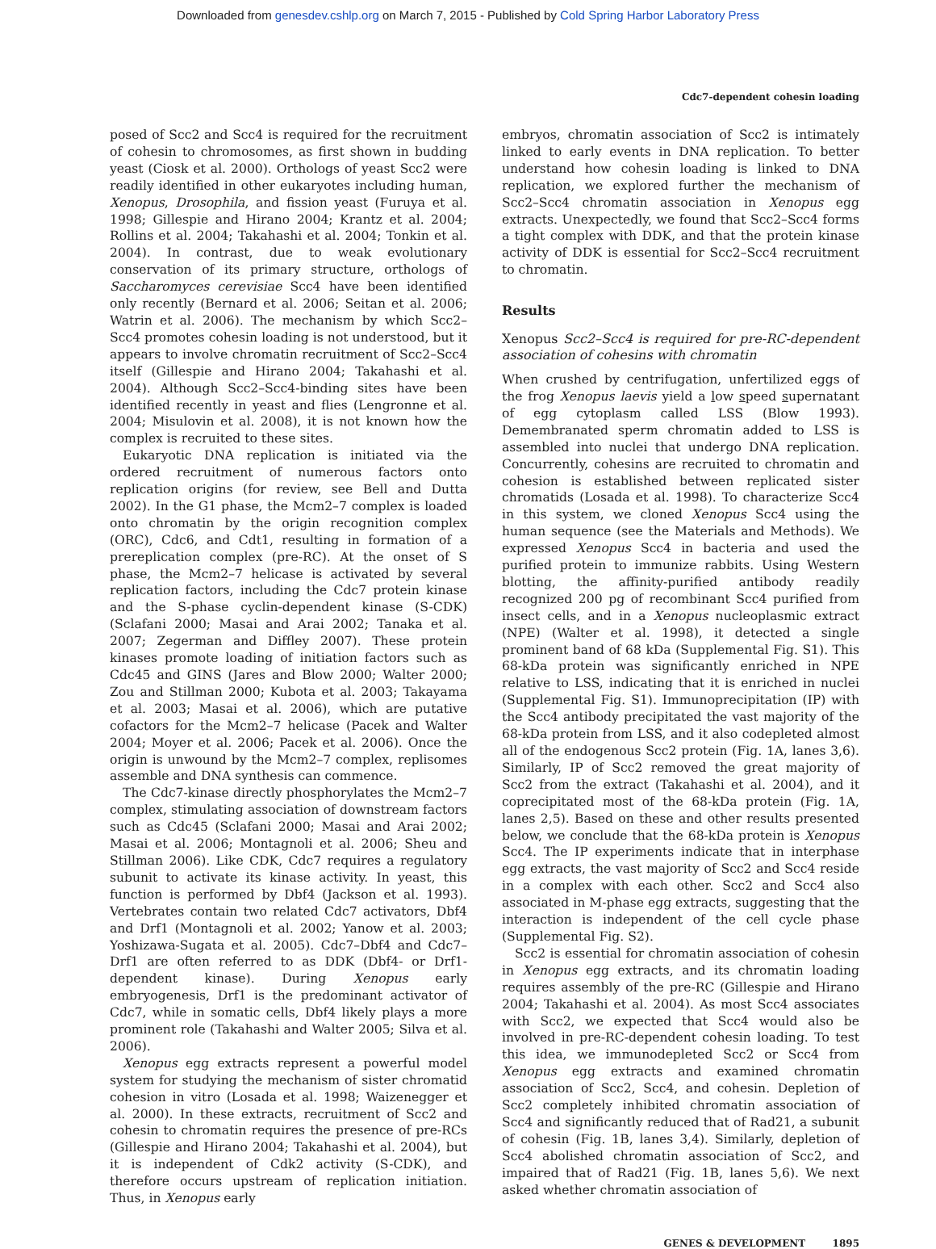Downloaded from genesdev.cshlp.org on March 7, 2015 - Published by Cold Spring Harbor Laboratory Press
Cdc7-dependent cohesin loading
posed of Scc2 and Scc4 is required for the recruitment of cohesin to chromosomes, as first shown in budding yeast (Ciosk et al. 2000). Orthologs of yeast Scc2 were readily identified in other eukaryotes including human, Xenopus, Drosophila, and fission yeast (Furuya et al. 1998; Gillespie and Hirano 2004; Krantz et al. 2004; Rollins et al. 2004; Takahashi et al. 2004; Tonkin et al. 2004). In contrast, due to weak evolutionary conservation of its primary structure, orthologs of Saccharomyces cerevisiae Scc4 have been identified only recently (Bernard et al. 2006; Seitan et al. 2006; Watrin et al. 2006). The mechanism by which Scc2–Scc4 promotes cohesin loading is not understood, but it appears to involve chromatin recruitment of Scc2–Scc4 itself (Gillespie and Hirano 2004; Takahashi et al. 2004). Although Scc2–Scc4-binding sites have been identified recently in yeast and flies (Lengronne et al. 2004; Misulovin et al. 2008), it is not known how the complex is recruited to these sites.
Eukaryotic DNA replication is initiated via the ordered recruitment of numerous factors onto replication origins (for review, see Bell and Dutta 2002). In the G1 phase, the Mcm2–7 complex is loaded onto chromatin by the origin recognition complex (ORC), Cdc6, and Cdt1, resulting in formation of a prereplication complex (pre-RC). At the onset of S phase, the Mcm2–7 helicase is activated by several replication factors, including the Cdc7 protein kinase and the S-phase cyclin-dependent kinase (S-CDK) (Sclafani 2000; Masai and Arai 2002; Tanaka et al. 2007; Zegerman and Diffley 2007). These protein kinases promote loading of initiation factors such as Cdc45 and GINS (Jares and Blow 2000; Walter 2000; Zou and Stillman 2000; Kubota et al. 2003; Takayama et al. 2003; Masai et al. 2006), which are putative cofactors for the Mcm2–7 helicase (Pacek and Walter 2004; Moyer et al. 2006; Pacek et al. 2006). Once the origin is unwound by the Mcm2–7 complex, replisomes assemble and DNA synthesis can commence.
The Cdc7-kinase directly phosphorylates the Mcm2–7 complex, stimulating association of downstream factors such as Cdc45 (Sclafani 2000; Masai and Arai 2002; Masai et al. 2006; Montagnoli et al. 2006; Sheu and Stillman 2006). Like CDK, Cdc7 requires a regulatory subunit to activate its kinase activity. In yeast, this function is performed by Dbf4 (Jackson et al. 1993). Vertebrates contain two related Cdc7 activators, Dbf4 and Drf1 (Montagnoli et al. 2002; Yanow et al. 2003; Yoshizawa-Sugata et al. 2005). Cdc7–Dbf4 and Cdc7–Drf1 are often referred to as DDK (Dbf4- or Drf1-dependent kinase). During Xenopus early embryogenesis, Drf1 is the predominant activator of Cdc7, while in somatic cells, Dbf4 likely plays a more prominent role (Takahashi and Walter 2005; Silva et al. 2006).
Xenopus egg extracts represent a powerful model system for studying the mechanism of sister chromatid cohesion in vitro (Losada et al. 1998; Waizenegger et al. 2000). In these extracts, recruitment of Scc2 and cohesin to chromatin requires the presence of pre-RCs (Gillespie and Hirano 2004; Takahashi et al. 2004), but it is independent of Cdk2 activity (S-CDK), and therefore occurs upstream of replication initiation. Thus, in Xenopus early
embryos, chromatin association of Scc2 is intimately linked to early events in DNA replication. To better understand how cohesin loading is linked to DNA replication, we explored further the mechanism of Scc2–Scc4 chromatin association in Xenopus egg extracts. Unexpectedly, we found that Scc2–Scc4 forms a tight complex with DDK, and that the protein kinase activity of DDK is essential for Scc2–Scc4 recruitment to chromatin.
Results
Xenopus Scc2–Scc4 is required for pre-RC-dependent association of cohesins with chromatin
When crushed by centrifugation, unfertilized eggs of the frog Xenopus laevis yield a low speed supernatant of egg cytoplasm called LSS (Blow 1993). Demembranated sperm chromatin added to LSS is assembled into nuclei that undergo DNA replication. Concurrently, cohesins are recruited to chromatin and cohesion is established between replicated sister chromatids (Losada et al. 1998). To characterize Scc4 in this system, we cloned Xenopus Scc4 using the human sequence (see the Materials and Methods). We expressed Xenopus Scc4 in bacteria and used the purified protein to immunize rabbits. Using Western blotting, the affinity-purified antibody readily recognized 200 pg of recombinant Scc4 purified from insect cells, and in a Xenopus nucleoplasmic extract (NPE) (Walter et al. 1998), it detected a single prominent band of 68 kDa (Supplemental Fig. S1). This 68-kDa protein was significantly enriched in NPE relative to LSS, indicating that it is enriched in nuclei (Supplemental Fig. S1). Immunoprecipitation (IP) with the Scc4 antibody precipitated the vast majority of the 68-kDa protein from LSS, and it also codepleted almost all of the endogenous Scc2 protein (Fig. 1A, lanes 3,6). Similarly, IP of Scc2 removed the great majority of Scc2 from the extract (Takahashi et al. 2004), and it coprecipitated most of the 68-kDa protein (Fig. 1A, lanes 2,5). Based on these and other results presented below, we conclude that the 68-kDa protein is Xenopus Scc4. The IP experiments indicate that in interphase egg extracts, the vast majority of Scc2 and Scc4 reside in a complex with each other. Scc2 and Scc4 also associated in M-phase egg extracts, suggesting that the interaction is independent of the cell cycle phase (Supplemental Fig. S2).
Scc2 is essential for chromatin association of cohesin in Xenopus egg extracts, and its chromatin loading requires assembly of the pre-RC (Gillespie and Hirano 2004; Takahashi et al. 2004). As most Scc4 associates with Scc2, we expected that Scc4 would also be involved in pre-RC-dependent cohesin loading. To test this idea, we immunodepleted Scc2 or Scc4 from Xenopus egg extracts and examined chromatin association of Scc2, Scc4, and cohesin. Depletion of Scc2 completely inhibited chromatin association of Scc4 and significantly reduced that of Rad21, a subunit of cohesin (Fig. 1B, lanes 3,4). Similarly, depletion of Scc4 abolished chromatin association of Scc2, and impaired that of Rad21 (Fig. 1B, lanes 5,6). We next asked whether chromatin association of
GENES & DEVELOPMENT 1895